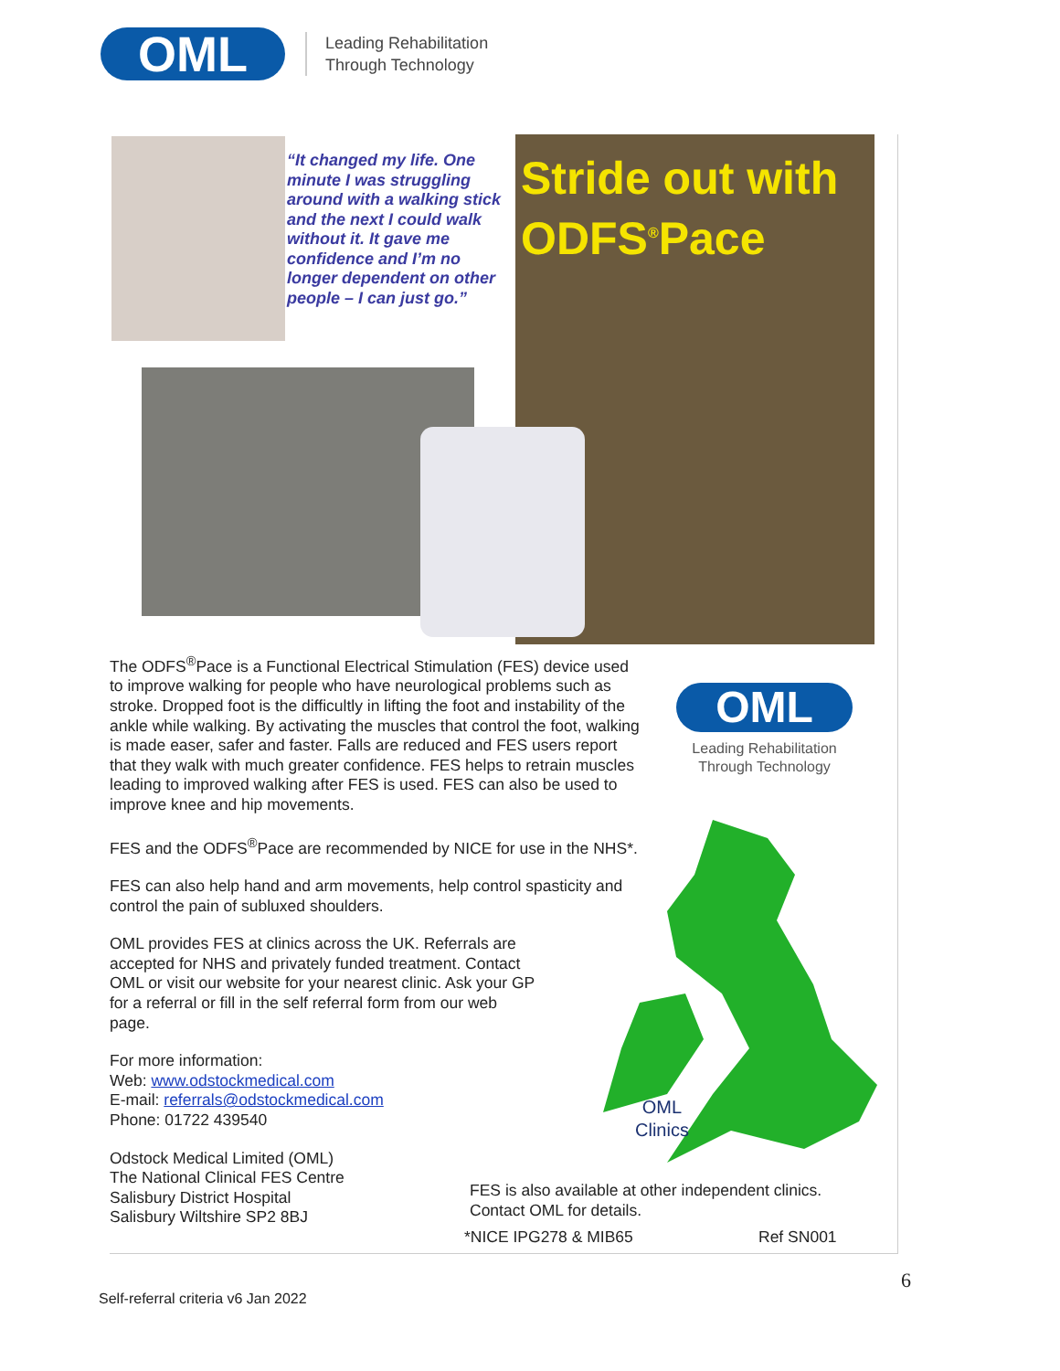OML
Leading Rehabilitation
Through Technology
“It changed my life. One minute I was struggling around with a walking stick and the next I could walk without it. It gave me confidence and I’m no longer dependent on other people – I can just go.”
Stride out with
ODFS<sup>®</sup>Pace
OML
Leading Rehabilitation
Through Technology
OML
Clinics
The ODFS<sup>®</sup>Pace is a Functional Electrical Stimulation (FES) device used to improve walking for people who have neurological problems such as stroke. Dropped foot is the difficultly in lifting the foot and instability of the ankle while walking. By activating the muscles that control the foot, walking is made easer, safer and faster. Falls are reduced and FES users report that they walk with much greater confidence. FES helps to retrain muscles leading to improved walking after FES is used. FES can also be used to improve knee and hip movements.
FES and the ODFS<sup>®</sup>Pace are recommended by NICE for use in the NHS*.
FES can also help hand and arm movements, help control spasticity and control the pain of subluxed shoulders.
OML provides FES at clinics across the UK. Referrals are accepted for NHS and privately funded treatment. Contact OML or visit our website for your nearest clinic. Ask your GP for a referral or fill in the self referral form from our web page.
For more information:
Web: www.odstockmedical.com
E-mail: referrals@odstockmedical.com
Phone: 01722 439540
Odstock Medical Limited (OML)
The National Clinical FES Centre
Salisbury District Hospital
Salisbury Wiltshire SP2 8BJ
FES is also available at other independent clinics.
Contact OML for details.
*NICE IPG278 & MIB65 Ref SN001
6
Self-referral criteria v6 Jan 2022